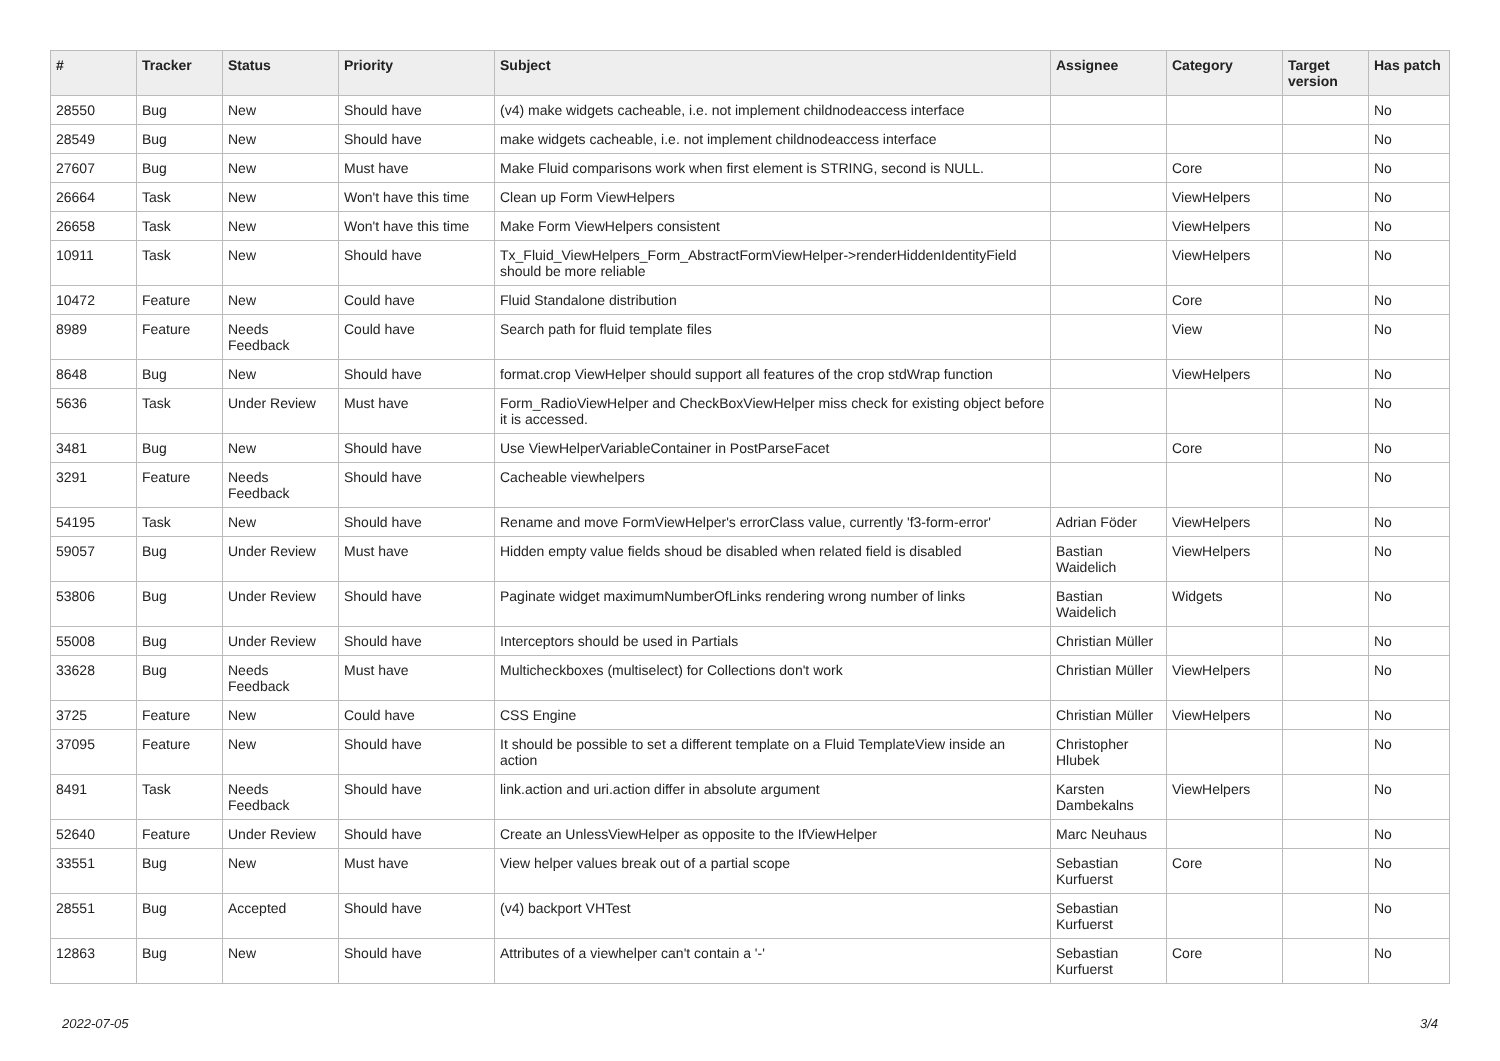| # | Tracker | Status | Priority | Subject | Assignee | Category | Target version | Has patch |
| --- | --- | --- | --- | --- | --- | --- | --- | --- |
| 28550 | Bug | New | Should have | (v4) make widgets cacheable, i.e. not implement childnodeaccess interface | | | | No |
| 28549 | Bug | New | Should have | make widgets cacheable, i.e. not implement childnodeaccess interface | | | | No |
| 27607 | Bug | New | Must have | Make Fluid comparisons work when first element is STRING, second is NULL. | | Core | | No |
| 26664 | Task | New | Won't have this time | Clean up Form ViewHelpers | | ViewHelpers | | No |
| 26658 | Task | New | Won't have this time | Make Form ViewHelpers consistent | | ViewHelpers | | No |
| 10911 | Task | New | Should have | Tx_Fluid_ViewHelpers_Form_AbstractFormViewHelper->renderHiddenIdentityField should be more reliable | | ViewHelpers | | No |
| 10472 | Feature | New | Could have | Fluid Standalone distribution | | Core | | No |
| 8989 | Feature | Needs Feedback | Could have | Search path for fluid template files | | View | | No |
| 8648 | Bug | New | Should have | format.crop ViewHelper should support all features of the crop stdWrap function | | ViewHelpers | | No |
| 5636 | Task | Under Review | Must have | Form_RadioViewHelper and CheckBoxViewHelper miss check for existing object before it is accessed. | | | | No |
| 3481 | Bug | New | Should have | Use ViewHelperVariableContainer in PostParseFacet | | Core | | No |
| 3291 | Feature | Needs Feedback | Should have | Cacheable viewhelpers | | | | No |
| 54195 | Task | New | Should have | Rename and move FormViewHelper's errorClass value, currently 'f3-form-error' | Adrian Föder | ViewHelpers | | No |
| 59057 | Bug | Under Review | Must have | Hidden empty value fields shoud be disabled when related field is disabled | Bastian Waidelich | ViewHelpers | | No |
| 53806 | Bug | Under Review | Should have | Paginate widget maximumNumberOfLinks rendering wrong number of links | Bastian Waidelich | Widgets | | No |
| 55008 | Bug | Under Review | Should have | Interceptors should be used in Partials | Christian Müller | | | No |
| 33628 | Bug | Needs Feedback | Must have | Multicheckboxes (multiselect) for Collections don't work | Christian Müller | ViewHelpers | | No |
| 3725 | Feature | New | Could have | CSS Engine | Christian Müller | ViewHelpers | | No |
| 37095 | Feature | New | Should have | It should be possible to set a different template on a Fluid TemplateView inside an action | Christopher Hlubek | | | No |
| 8491 | Task | Needs Feedback | Should have | link.action and uri.action differ in absolute argument | Karsten Dambekalns | ViewHelpers | | No |
| 52640 | Feature | Under Review | Should have | Create an UnlessViewHelper as opposite to the IfViewHelper | Marc Neuhaus | | | No |
| 33551 | Bug | New | Must have | View helper values break out of a partial scope | Sebastian Kurfuerst | Core | | No |
| 28551 | Bug | Accepted | Should have | (v4) backport VHTest | Sebastian Kurfuerst | | | No |
| 12863 | Bug | New | Should have | Attributes of a viewhelper can't contain a '-' | Sebastian Kurfuerst | Core | | No |
2022-07-05 3/4